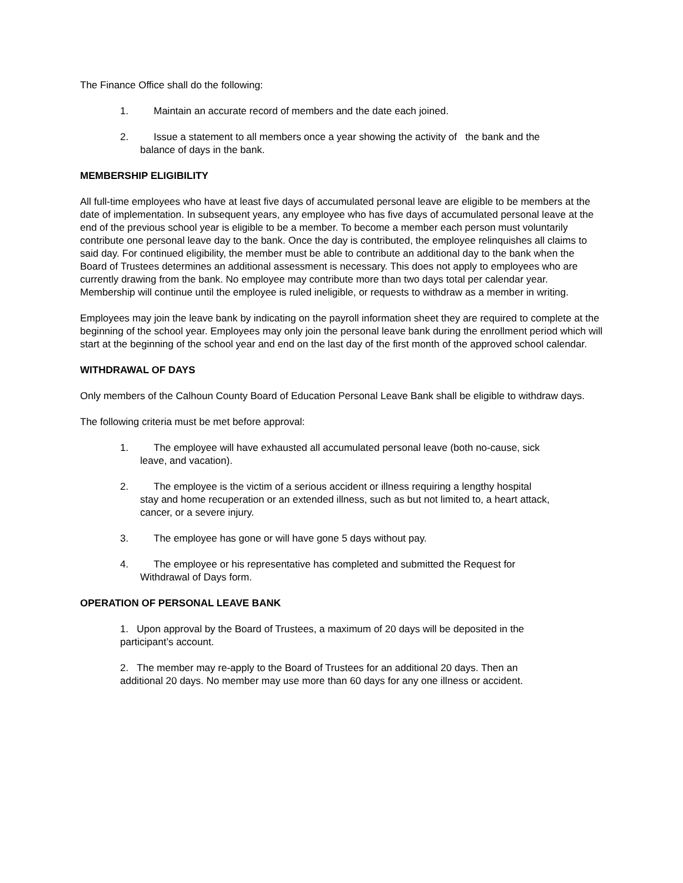The Finance Office shall do the following:
1. Maintain an accurate record of members and the date each joined.
2. Issue a statement to all members once a year showing the activity of the bank and the balance of days in the bank.
MEMBERSHIP ELIGIBILITY
All full-time employees who have at least five days of accumulated personal leave are eligible to be members at the date of implementation. In subsequent years, any employee who has five days of accumulated personal leave at the end of the previous school year is eligible to be a member. To become a member each person must voluntarily contribute one personal leave day to the bank. Once the day is contributed, the employee relinquishes all claims to said day. For continued eligibility, the member must be able to contribute an additional day to the bank when the Board of Trustees determines an additional assessment is necessary. This does not apply to employees who are currently drawing from the bank. No employee may contribute more than two days total per calendar year. Membership will continue until the employee is ruled ineligible, or requests to withdraw as a member in writing.
Employees may join the leave bank by indicating on the payroll information sheet they are required to complete at the beginning of the school year. Employees may only join the personal leave bank during the enrollment period which will start at the beginning of the school year and end on the last day of the first month of the approved school calendar.
WITHDRAWAL OF DAYS
Only members of the Calhoun County Board of Education Personal Leave Bank shall be eligible to withdraw days.
The following criteria must be met before approval:
1. The employee will have exhausted all accumulated personal leave (both no-cause, sick leave, and vacation).
2. The employee is the victim of a serious accident or illness requiring a lengthy hospital stay and home recuperation or an extended illness, such as but not limited to, a heart attack, cancer, or a severe injury.
3. The employee has gone or will have gone 5 days without pay.
4. The employee or his representative has completed and submitted the Request for Withdrawal of Days form.
OPERATION OF PERSONAL LEAVE BANK
1. Upon approval by the Board of Trustees, a maximum of 20 days will be deposited in the participant’s account.
2. The member may re-apply to the Board of Trustees for an additional 20 days. Then an additional 20 days. No member may use more than 60 days for any one illness or accident.